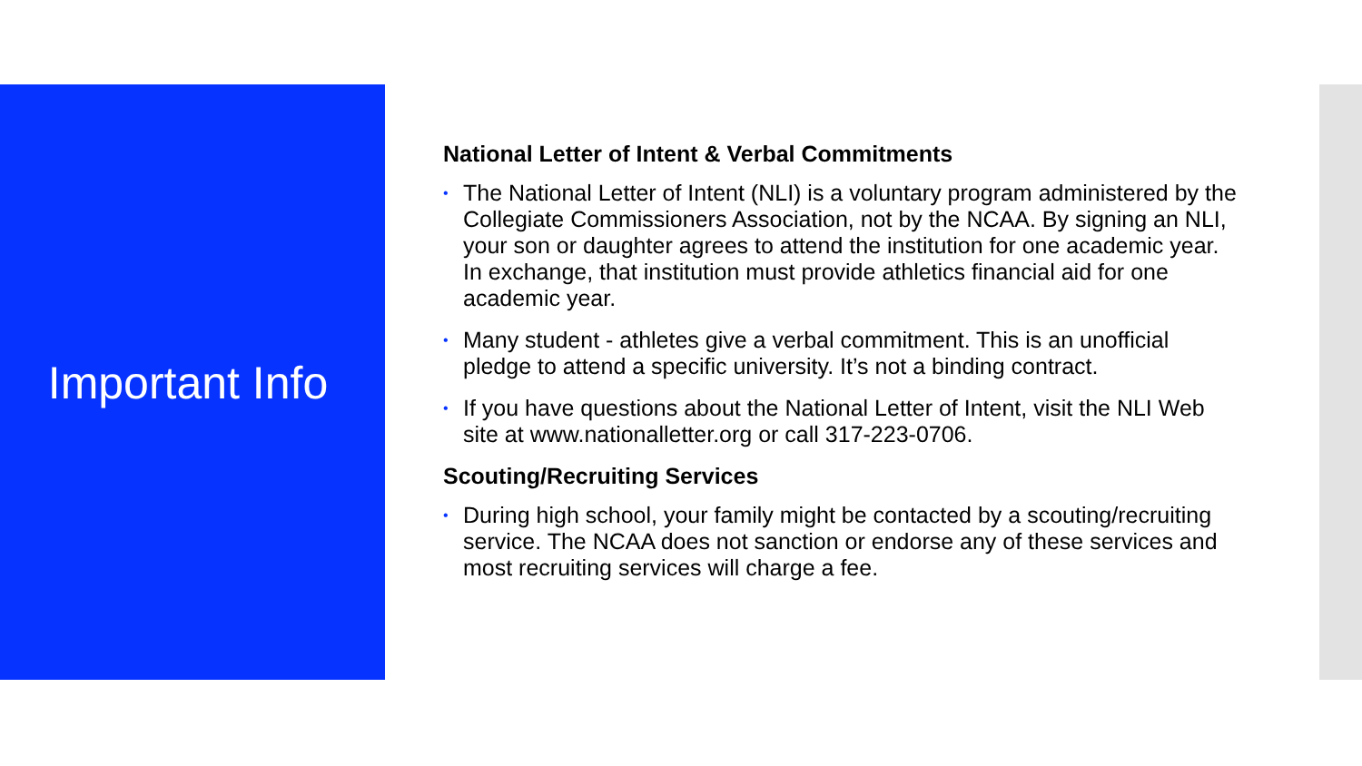Important Info
National Letter of Intent & Verbal Commitments
• The National Letter of Intent (NLI) is a voluntary program administered by the Collegiate Commissioners Association, not by the NCAA. By signing an NLI, your son or daughter agrees to attend the institution for one academic year. In exchange, that institution must provide athletics financial aid for one academic year.
• Many student - athletes give a verbal commitment. This is an unofficial pledge to attend a specific university. It’s not a binding contract.
• If you have questions about the National Letter of Intent, visit the NLI Web site at www.nationalletter.org or call 317-223-0706.
Scouting/Recruiting Services
• During high school, your family might be contacted by a scouting/recruiting service. The NCAA does not sanction or endorse any of these services and most recruiting services will charge a fee.